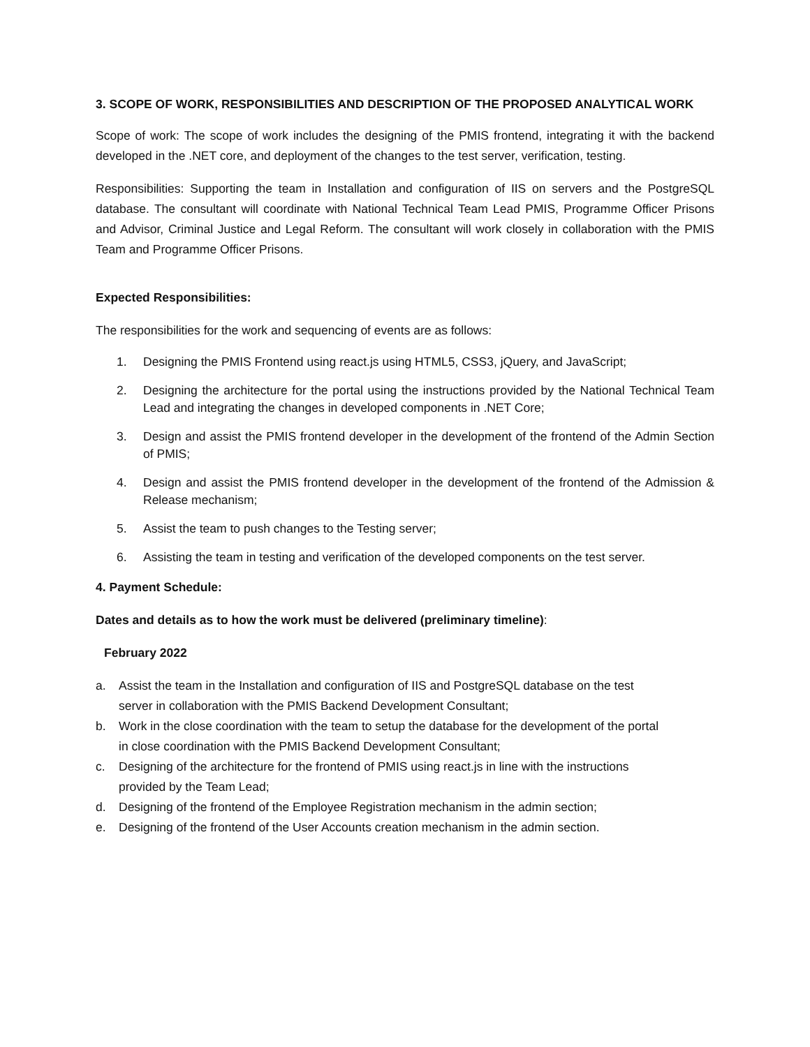3. SCOPE OF WORK, RESPONSIBILITIES AND DESCRIPTION OF THE PROPOSED ANALYTICAL WORK
Scope of work: The scope of work includes the designing of the PMIS frontend, integrating it with the backend developed in the .NET core, and deployment of the changes to the test server, verification, testing.
Responsibilities: Supporting the team in Installation and configuration of IIS on servers and the PostgreSQL database. The consultant will coordinate with National Technical Team Lead PMIS, Programme Officer Prisons and Advisor, Criminal Justice and Legal Reform. The consultant will work closely in collaboration with the PMIS Team and Programme Officer Prisons.
Expected Responsibilities:
The responsibilities for the work and sequencing of events are as follows:
1. Designing the PMIS Frontend using react.js using HTML5, CSS3, jQuery, and JavaScript;
2. Designing the architecture for the portal using the instructions provided by the National Technical Team Lead and integrating the changes in developed components in .NET Core;
3. Design and assist the PMIS frontend developer in the development of the frontend of the Admin Section of PMIS;
4. Design and assist the PMIS frontend developer in the development of the frontend of the Admission & Release mechanism;
5. Assist the team to push changes to the Testing server;
6. Assisting the team in testing and verification of the developed components on the test server.
4. Payment Schedule:
Dates and details as to how the work must be delivered (preliminary timeline):
February 2022
a. Assist the team in the Installation and configuration of IIS and PostgreSQL database on the test server in collaboration with the PMIS Backend Development Consultant;
b. Work in the close coordination with the team to setup the database for the development of the portal in close coordination with the PMIS Backend Development Consultant;
c. Designing of the architecture for the frontend of PMIS using react.js in line with the instructions provided by the Team Lead;
d. Designing of the frontend of the Employee Registration mechanism in the admin section;
e. Designing of the frontend of the User Accounts creation mechanism in the admin section.